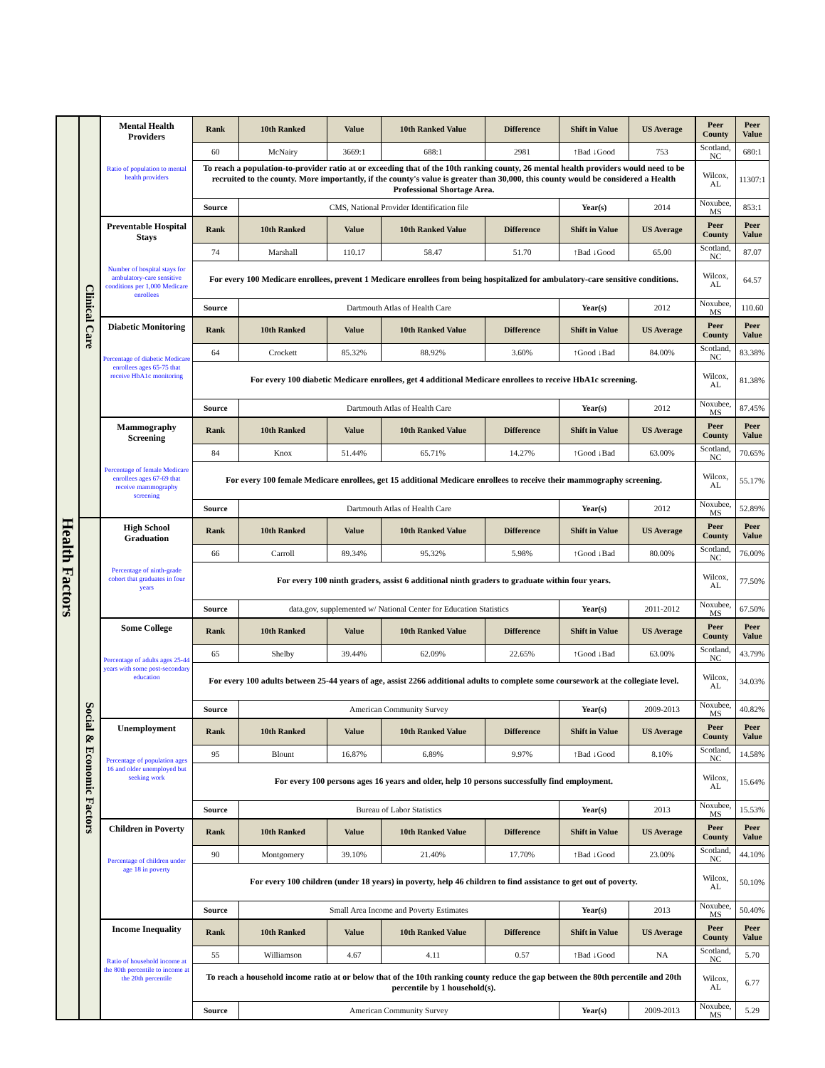| Health Factors | Clinical Care | Mental Health Providers Ratio of population to mental health providers | Rank | 10th Ranked | Value | 10th Ranked Value | Difference | Shift in Value | US Average | Peer County | Peer Value |
| | | | 60 | McNairy | 3669:1 | 688:1 | 2981 | ↑Bad ↓Good | 753 | Scotland, NC | 680:1 |
| | | | To reach a population-to-provider ratio at or exceeding that of the 10th ranking county, 26 mental health providers would need to be recruited to the county. More importantly, if the county's value is greater than 30,000, this county would be considered a Health Professional Shortage Area. | | | | | | | Wilcox, AL | 11307:1 |
| | | | Source | CMS, National Provider Identification file | | | | Year(s) | 2014 | Noxubee, MS | 853:1 |
| | | Preventable Hospital Stays Number of hospital stays for ambulatory-care sensitive conditions per 1,000 Medicare enrollees | Rank | 10th Ranked | Value | 10th Ranked Value | Difference | Shift in Value | US Average | Peer County | Peer Value |
| | | | 74 | Marshall | 110.17 | 58.47 | 51.70 | ↑Bad ↓Good | 65.00 | Scotland, NC | 87.07 |
| | | | For every 100 Medicare enrollees, prevent 1 Medicare enrollees from being hospitalized for ambulatory-care sensitive conditions. | | | | | | | Wilcox, AL | 64.57 |
| | | | Source | Dartmouth Atlas of Health Care | | | | Year(s) | 2012 | Noxubee, MS | 110.60 |
| | | Diabetic Monitoring Percentage of diabetic Medicare enrollees ages 65-75 that receive HbA1c monitoring | Rank | 10th Ranked | Value | 10th Ranked Value | Difference | Shift in Value | US Average | Peer County | Peer Value |
| | | | 64 | Crockett | 85.32% | 88.92% | 3.60% | ↑Good ↓Bad | 84.00% | Scotland, NC | 83.38% |
| | | | For every 100 diabetic Medicare enrollees, get 4 additional Medicare enrollees to receive HbA1c screening. | | | | | | | Wilcox, AL | 81.38% |
| | | | Source | Dartmouth Atlas of Health Care | | | | Year(s) | 2012 | Noxubee, MS | 87.45% |
| | | Mammography Screening Percentage of female Medicare enrollees ages 67-69 that receive mammography screening | Rank | 10th Ranked | Value | 10th Ranked Value | Difference | Shift in Value | US Average | Peer County | Peer Value |
| | | | 84 | Knox | 51.44% | 65.71% | 14.27% | ↑Good ↓Bad | 63.00% | Scotland, NC | 70.65% |
| | | | For every 100 female Medicare enrollees, get 15 additional Medicare enrollees to receive their mammography screening. | | | | | | | Wilcox, AL | 55.17% |
| | | | Source | Dartmouth Atlas of Health Care | | | | Year(s) | 2012 | Noxubee, MS | 52.89% |
| | Social & Economic Factors | High School Graduation Percentage of ninth-grade cohort that graduates in four years | Rank | 10th Ranked | Value | 10th Ranked Value | Difference | Shift in Value | US Average | Peer County | Peer Value |
| | | | 66 | Carroll | 89.34% | 95.32% | 5.98% | ↑Good ↓Bad | 80.00% | Scotland, NC | 76.00% |
| | | | For every 100 ninth graders, assist 6 additional ninth graders to graduate within four years. | | | | | | | Wilcox, AL | 77.50% |
| | | | Source | data.gov, supplemented w/ National Center for Education Statistics | | | | Year(s) | 2011-2012 | Noxubee, MS | 67.50% |
| | | Some College Percentage of adults ages 25-44 years with some post-secondary education | Rank | 10th Ranked | Value | 10th Ranked Value | Difference | Shift in Value | US Average | Peer County | Peer Value |
| | | | 65 | Shelby | 39.44% | 62.09% | 22.65% | ↑Good ↓Bad | 63.00% | Scotland, NC | 43.79% |
| | | | For every 100 adults between 25-44 years of age, assist 2266 additional adults to complete some coursework at the collegiate level. | | | | | | | Wilcox, AL | 34.03% |
| | | | Source | American Community Survey | | | | Year(s) | 2009-2013 | Noxubee, MS | 40.82% |
| | | Unemployment Percentage of population ages 16 and older unemployed but seeking work | Rank | 10th Ranked | Value | 10th Ranked Value | Difference | Shift in Value | US Average | Peer County | Peer Value |
| | | | 95 | Blount | 16.87% | 6.89% | 9.97% | ↑Bad ↓Good | 8.10% | Scotland, NC | 14.58% |
| | | | For every 100 persons ages 16 years and older, help 10 persons successfully find employment. | | | | | | | Wilcox, AL | 15.64% |
| | | | Source | Bureau of Labor Statistics | | | | Year(s) | 2013 | Noxubee, MS | 15.53% |
| | | Children in Poverty Percentage of children under age 18 in poverty | Rank | 10th Ranked | Value | 10th Ranked Value | Difference | Shift in Value | US Average | Peer County | Peer Value |
| | | | 90 | Montgomery | 39.10% | 21.40% | 17.70% | ↑Bad ↓Good | 23.00% | Scotland, NC | 44.10% |
| | | | For every 100 children (under 18 years) in poverty, help 46 children to find assistance to get out of poverty. | | | | | | | Wilcox, AL | 50.10% |
| | | | Source | Small Area Income and Poverty Estimates | | | | Year(s) | 2013 | Noxubee, MS | 50.40% |
| | | Income Inequality Ratio of household income at the 80th percentile to income at the 20th percentile | Rank | 10th Ranked | Value | 10th Ranked Value | Difference | Shift in Value | US Average | Peer County | Peer Value |
| | | | 55 | Williamson | 4.67 | 4.11 | 0.57 | ↑Bad ↓Good | NA | Scotland, NC | 5.70 |
| | | | To reach a household income ratio at or below that of the 10th ranking county reduce the gap between the 80th percentile and 20th percentile by 1 household(s). | | | | | | | Wilcox, AL | 6.77 |
| | | | Source | American Community Survey | | | | Year(s) | 2009-2013 | Noxubee, MS | 5.29 |